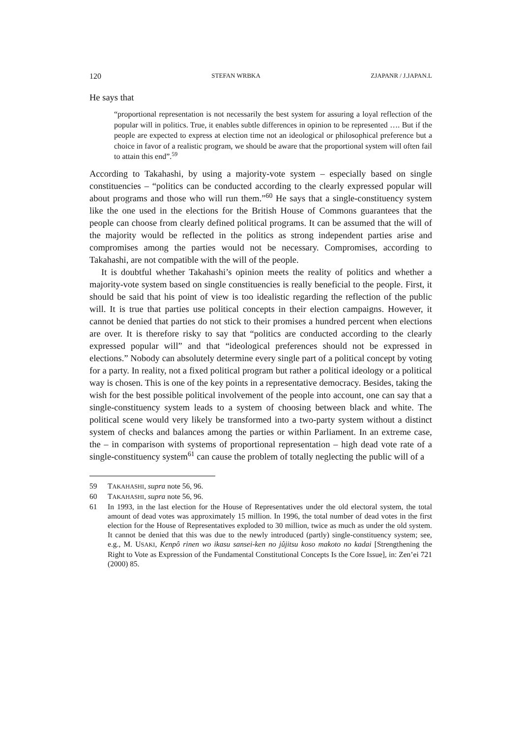120 STEFAN WRBKA ZJAPANR / J.JAPAN.L
He says that
“proportional representation is not necessarily the best system for assuring a loyal reflection of the popular will in politics. True, it enables subtle differences in opinion to be represented …. But if the people are expected to express at election time not an ideological or philosophical preference but a choice in favor of a realistic program, we should be aware that the proportional system will often fail to attain this end”.<sup>59</sup>
According to Takahashi, by using a majority-vote system – especially based on single constituencies – “politics can be conducted according to the clearly expressed popular will about programs and those who will run them.”<sup>60</sup> He says that a single-constituency system like the one used in the elections for the British House of Commons guarantees that the people can choose from clearly defined political programs. It can be assumed that the will of the majority would be reflected in the politics as strong independent parties arise and compromises among the parties would not be necessary. Compromises, according to Takahashi, are not compatible with the will of the people.
It is doubtful whether Takahashi’s opinion meets the reality of politics and whether a majority-vote system based on single constituencies is really beneficial to the people. First, it should be said that his point of view is too idealistic regarding the reflection of the public will. It is true that parties use political concepts in their election campaigns. However, it cannot be denied that parties do not stick to their promises a hundred percent when elections are over. It is therefore risky to say that “politics are conducted according to the clearly expressed popular will” and that “ideological preferences should not be expressed in elections.” Nobody can absolutely determine every single part of a political concept by voting for a party. In reality, not a fixed political program but rather a political ideology or a political way is chosen. This is one of the key points in a representative democracy. Besides, taking the wish for the best possible political involvement of the people into account, one can say that a single-constituency system leads to a system of choosing between black and white. The political scene would very likely be transformed into a two-party system without a distinct system of checks and balances among the parties or within Parliament. In an extreme case, the – in comparison with systems of proportional representation – high dead vote rate of a single-constituency system<sup>61</sup> can cause the problem of totally neglecting the public will of a
59 TAKAHASHI, supra note 56, 96.
60 TAKAHASHI, supra note 56, 96.
61 In 1993, in the last election for the House of Representatives under the old electoral system, the total amount of dead votes was approximately 15 million. In 1996, the total number of dead votes in the first election for the House of Representatives exploded to 30 million, twice as much as under the old system. It cannot be denied that this was due to the newly introduced (partly) single-constituency system; see, e.g., M. USAKI, Kenpô rinen wo ikasu sansei-ken no jûjitsu koso makoto no kadai [Strengthening the Right to Vote as Expression of the Fundamental Constitutional Concepts Is the Core Issue], in: Zen’ei 721 (2000) 85.